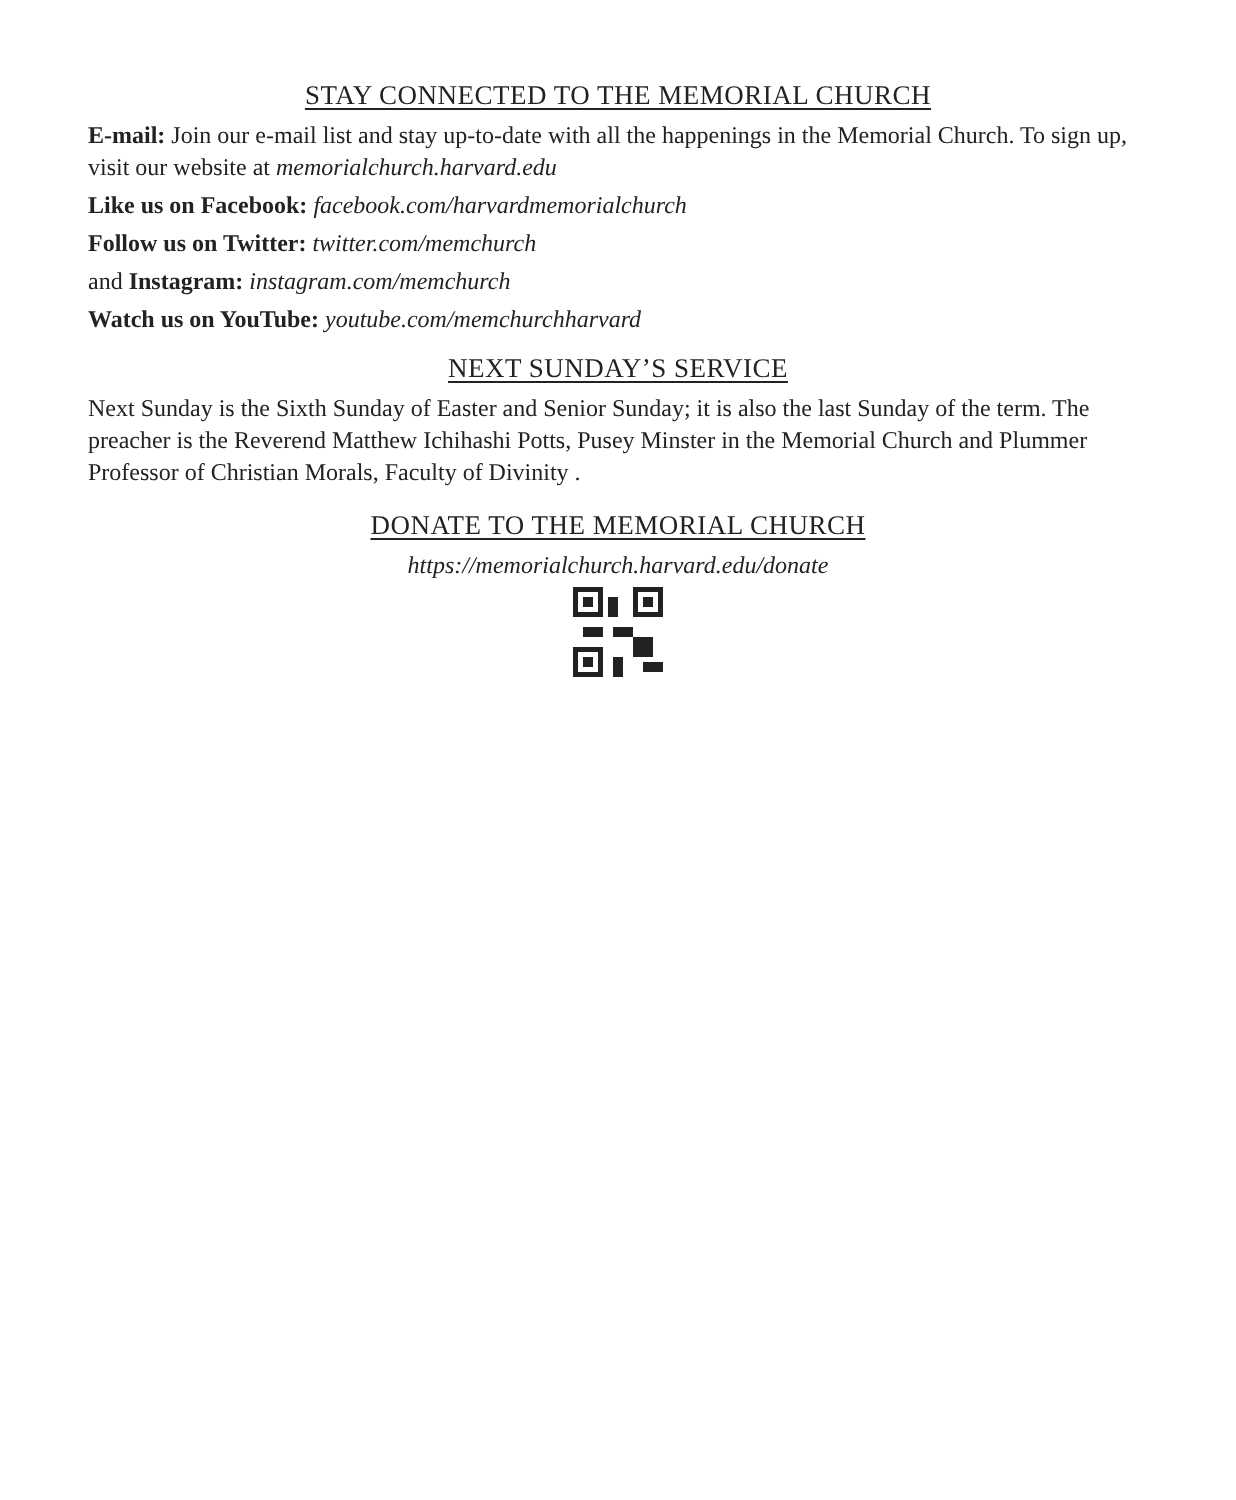STAY CONNECTED TO THE MEMORIAL CHURCH
E-mail: Join our e-mail list and stay up-to-date with all the happenings in the Memorial Church. To sign up, visit our website at memorialchurch.harvard.edu
Like us on Facebook: facebook.com/harvardmemorialchurch
Follow us on Twitter: twitter.com/memchurch
and Instagram: instagram.com/memchurch
Watch us on YouTube: youtube.com/memchurchharvard
NEXT SUNDAY’S SERVICE
Next Sunday is the Sixth Sunday of Easter and Senior Sunday; it is also the last Sunday of the term. The preacher is the Reverend Matthew Ichihashi Potts, Pusey Minster in the Memorial Church and Plummer Professor of Christian Morals, Faculty of Divinity .
DONATE TO THE MEMORIAL CHURCH
https://memorialchurch.harvard.edu/donate